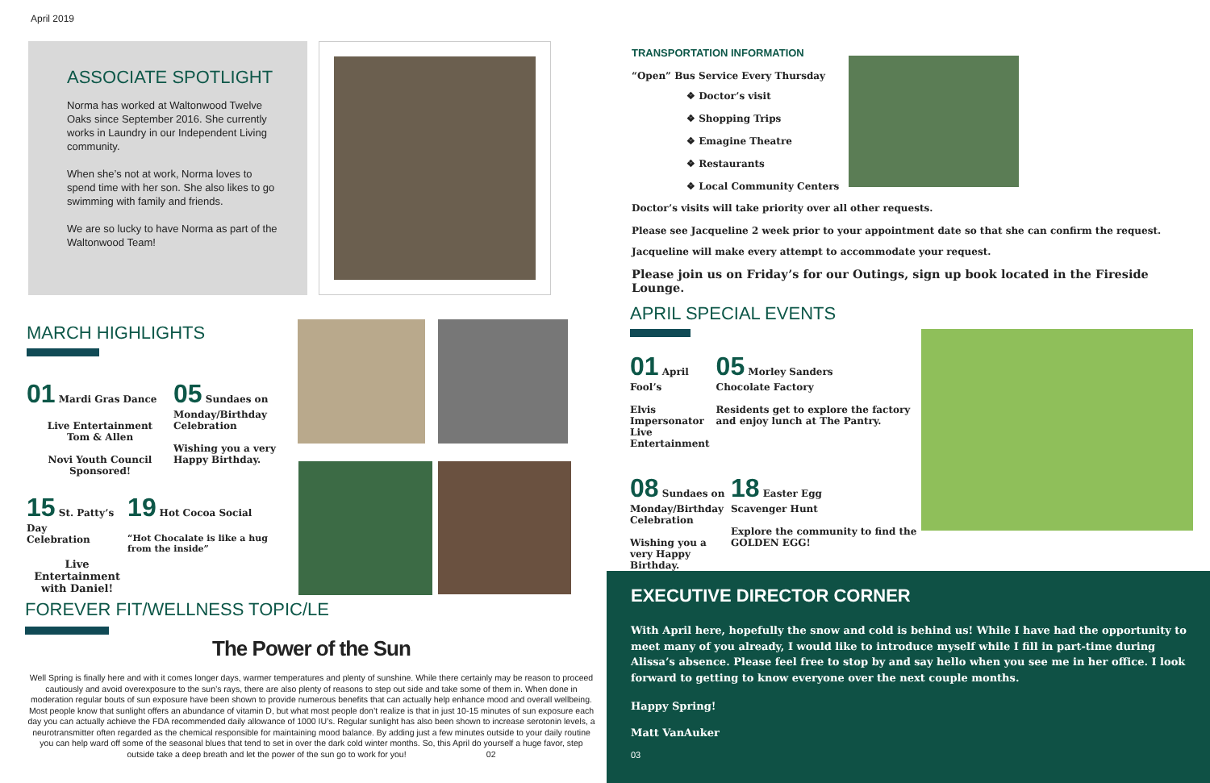April 2019
ASSOCIATE SPOTLIGHT
Norma has worked at Waltonwood Twelve Oaks since September 2016. She currently works in Laundry in our Independent Living community.
When she’s not at work, Norma loves to spend time with her son. She also likes to go swimming with family and friends.
We are so lucky to have Norma as part of the Waltonwood Team!
MARCH HIGHLIGHTS
01 Mardi Gras Dance
Live Entertainment
Tom & Allen
Novi Youth Council
Sponsored!
05 Sundaes on
Monday/Birthday
Celebration
Wishing you a very
Happy Birthday.
15 St. Patty’s Day
Celebration
Live Entertainment
with Daniel!
19 Hot Cocoa Social
“Hot Chocalate is like a hug from the inside”
FOREVER FIT/WELLNESS TOPIC/LE
The Power of the Sun
Well Spring is finally here and with it comes longer days, warmer temperatures and plenty of sunshine. While there certainly may be reason to proceed cautiously and avoid overexposure to the sun’s rays, there are also plenty of reasons to step out side and take some of them in. When done in moderation regular bouts of sun exposure have been shown to provide numerous benefits that can actually help enhance mood and overall wellbeing. Most people know that sunlight offers an abundance of vitamin D, but what most people don’t realize is that in just 10-15 minutes of sun exposure each day you can actually achieve the FDA recommended daily allowance of 1000 IU’s. Regular sunlight has also been shown to increase serotonin levels, a neurotransmitter often regarded as the chemical responsible for maintaining mood balance. By adding just a few minutes outside to your daily routine you can help ward off some of the seasonal blues that tend to set in over the dark cold winter months. So, this April do yourself a huge favor, step outside take a deep breath and let the power of the sun go to work for you! 02
TRANSPORTATION INFORMATION
“Open” Bus Service Every Thursday
❖ Doctor’s visit
❖ Shopping Trips
❖ Emagine Theatre
❖ Restaurants
❖ Local Community Centers
Doctor’s visits will take priority over all other requests.
Please see Jacqueline 2 week prior to your appointment date so that she can confirm the request.
Jacqueline will make every attempt to accommodate your request.
Please join us on Friday’s for our Outings, sign up book located in the Fireside Lounge.
APRIL SPECIAL EVENTS
01 April Fool’s
Elvis Impersonator
Live Entertainment
05 Morley Sanders
Chocolate Factory
Residents get to explore the factory and enjoy lunch at The Pantry.
08 Sundaes on
Monday/Birthday
Celebration
Wishing you a very Happy Birthday.
18 Easter Egg
Scavenger Hunt
Explore the community to find the GOLDEN EGG!
EXECUTIVE DIRECTOR CORNER
With April here, hopefully the snow and cold is behind us! While I have had the opportunity to meet many of you already, I would like to introduce myself while I fill in part-time during Alissa’s absence. Please feel free to stop by and say hello when you see me in her office. I look forward to getting to know everyone over the next couple months.
Happy Spring!
Matt VanAuker
03